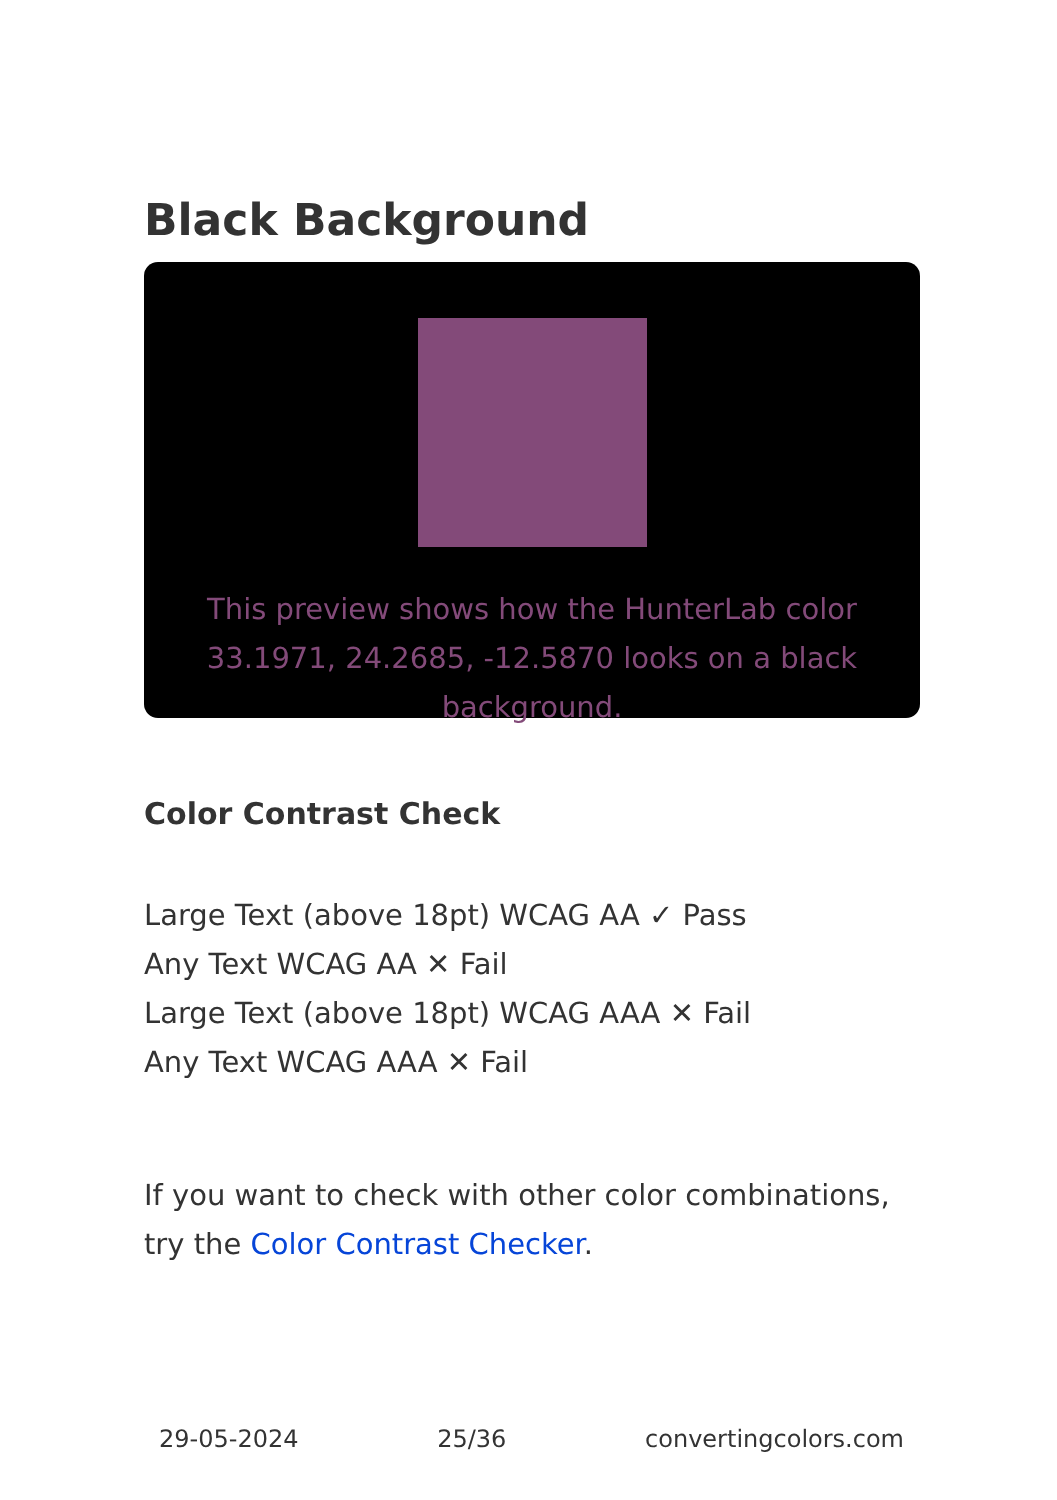Black Background
This preview shows how the HunterLab color 33.1971, 24.2685, -12.5870 looks on a black background.
Color Contrast Check
Large Text (above 18pt) WCAG AA ✓ Pass
Any Text WCAG AA ✕ Fail
Large Text (above 18pt) WCAG AAA ✕ Fail
Any Text WCAG AAA ✕ Fail
If you want to check with other color combinations, try the Color Contrast Checker.
29-05-2024 25/36 convertingcolors.com